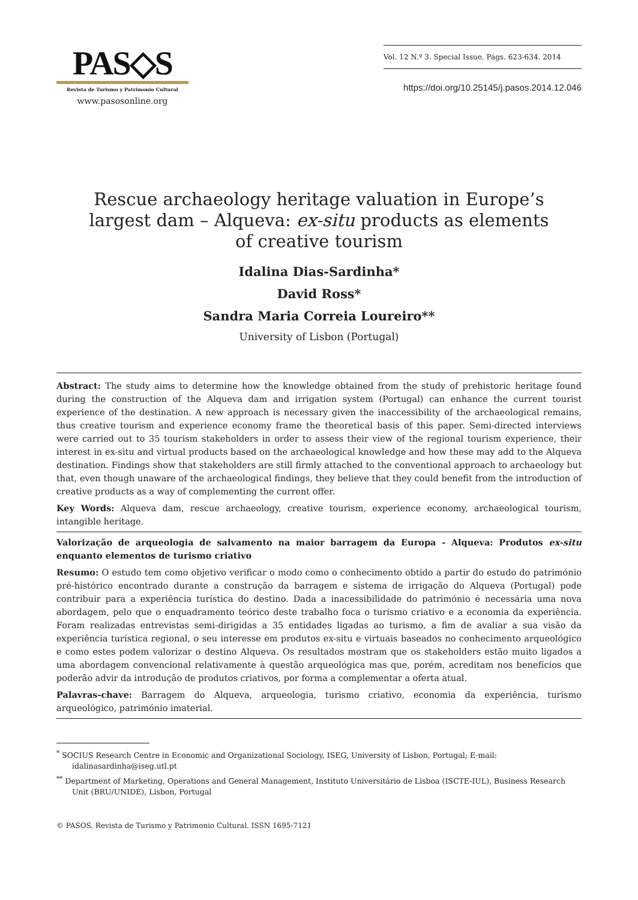PAS◇S
Revista de Turismo y Patrimonio Cultural
www.pasosonline.org
Vol. 12 N.º 3. Special Issue. Págs. 623-634. 2014
https://doi.org/10.25145/j.pasos.2014.12.046
Rescue archaeology heritage valuation in Europe’s
largest dam – Alqueva: ex-situ products as elements
of creative tourism
Idalina Dias-Sardinha*
David Ross*
Sandra Maria Correia Loureiro**
University of Lisbon (Portugal)
Abstract: The study aims to determine how the knowledge obtained from the study of prehistoric heritage found during the construction of the Alqueva dam and irrigation system (Portugal) can enhance the current tourist experience of the destination. A new approach is necessary given the inaccessibility of the archaeological remains, thus creative tourism and experience economy frame the theoretical basis of this paper. Semi-directed interviews were carried out to 35 tourism stakeholders in order to assess their view of the regional tourism experience, their interest in ex-situ and virtual products based on the archaeological knowledge and how these may add to the Alqueva destination. Findings show that stakeholders are still firmly attached to the conventional approach to archaeology but that, even though unaware of the archaeological findings, they believe that they could benefit from the introduction of creative products as a way of complementing the current offer.
Key Words: Alqueva dam, rescue archaeology, creative tourism, experience economy, archaeological tourism, intangible heritage.
Valorização de arqueologia de salvamento na maior barragem da Europa - Alqueva: Produtos ex-situ enquanto elementos de turismo criativo
Resumo: O estudo tem como objetivo verificar o modo como o conhecimento obtido a partir do estudo do património pré-histórico encontrado durante a construção da barragem e sistema de irrigação do Alqueva (Portugal) pode contribuir para a experiência turística do destino. Dada a inacessibilidade do património é necessária uma nova abordagem, pelo que o enquadramento teórico deste trabalho foca o turismo criativo e a economia da experiência. Foram realizadas entrevistas semi-dirigidas a 35 entidades ligadas ao turismo, a fim de avaliar a sua visão da experiência turística regional, o seu interesse em produtos ex-situ e virtuais baseados no conhecimento arqueológico e como estes podem valorizar o destino Alqueva. Os resultados mostram que os stakeholders estão muito ligados a uma abordagem convencional relativamente à questão arqueológica mas que, porém, acreditam nos benefícios que poderão advir da introdução de produtos criativos, por forma a complementar a oferta atual.
Palavras-chave: Barragem do Alqueva, arqueologia, turismo criativo, economia da experiência, turismo arqueológico, património imaterial.
<sup>*</sup> SOCIUS Research Centre in Economic and Organizational Sociology, ISEG, University of Lisbon, Portugal; E-mail: idalinasardinha@iseg.utl.pt
<sup>**</sup> Department of Marketing, Operations and General Management, Instituto Universitário de Lisboa (ISCTE-IUL), Business Research Unit (BRU/UNIDE), Lisbon, Portugal
© PASOS. Revista de Turismo y Patrimonio Cultural. ISSN 1695-7121